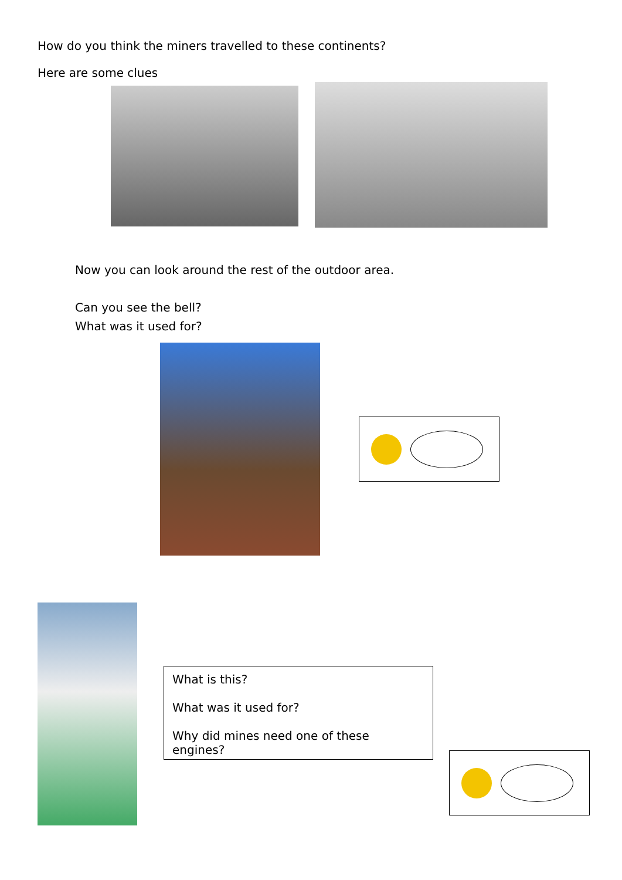How do you think the miners travelled to these continents?
Here are some clues
Now you can look around the rest of the outdoor area.
Can you see the bell?
What was it used for?
What is this?
What was it used for?
Why did mines need one of these engines?